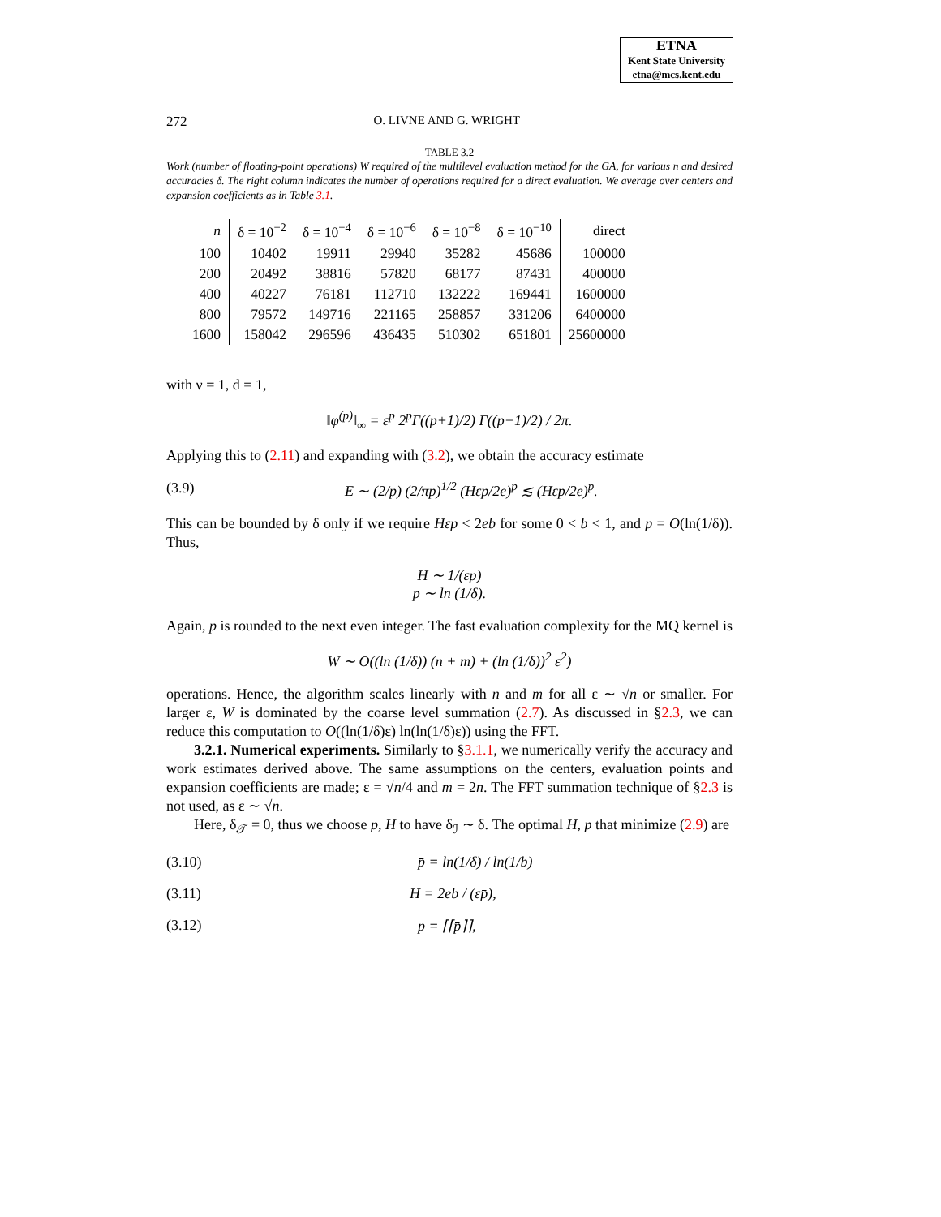ETNA
Kent State University
etna@mcs.kent.edu
272 O. LIVNE AND G. WRIGHT
TABLE 3.2
Work (number of floating-point operations) W required of the multilevel evaluation method for the GA, for various n and desired accuracies δ. The right column indicates the number of operations required for a direct evaluation. We average over centers and expansion coefficients as in Table 3.1.
| n | δ = 10<sup>−2</sup> | δ = 10<sup>−4</sup> | δ = 10<sup>−6</sup> | δ = 10<sup>−8</sup> | δ = 10<sup>−10</sup> | direct |
| --- | --- | --- | --- | --- | --- | --- |
| 100 | 10402 | 19911 | 29940 | 35282 | 45686 | 100000 |
| 200 | 20492 | 38816 | 57820 | 68177 | 87431 | 400000 |
| 400 | 40227 | 76181 | 112710 | 132222 | 169441 | 1600000 |
| 800 | 79572 | 149716 | 221165 | 258857 | 331206 | 6400000 |
| 1600 | 158042 | 296596 | 436435 | 510302 | 651801 | 25600000 |
with ν = 1, d = 1,
‖φ<sup>(p)</sup>‖<sub>∞</sub> = ε<sup>p</sup> 2<sup>p</sup>Γ((p+1)/2) Γ((p−1)/2) / 2π.
Applying this to (2.11) and expanding with (3.2), we obtain the accuracy estimate
(3.9) E ∼ (2/p) (2/πp)<sup>1/2</sup> (Hεp/2e)<sup>p</sup> ≲ (Hεp/2e)<sup>p</sup>.
This can be bounded by δ only if we require Hεp < 2eb for some 0 < b < 1, and p = O(ln(1/δ)). Thus,
H ∼ 1/(εp)
p ∼ ln (1/δ).
Again, p is rounded to the next even integer. The fast evaluation complexity for the MQ kernel is
W ∼ O((ln (1/δ)) (n + m) + (ln (1/δ))<sup>2</sup> ε<sup>2</sup>)
operations. Hence, the algorithm scales linearly with n and m for all ε ∼ √n or smaller. For larger ε, W is dominated by the coarse level summation (2.7). As discussed in §2.3, we can reduce this computation to O((ln(1/δ)ε) ln(ln(1/δ)ε)) using the FFT.
3.2.1. Numerical experiments. Similarly to §3.1.1, we numerically verify the accuracy and work estimates derived above. The same assumptions on the centers, evaluation points and expansion coefficients are made; ε = √n/4 and m = 2n. The FFT summation technique of §2.3 is not used, as ε ∼ √n.
Here, δ<sub>𝒯</sub> = 0, thus we choose p, H to have δ<sub>ℐ</sub> ∼ δ. The optimal H, p that minimize (2.9) are
(3.10) p̄ = ln(1/δ) / ln(1/b)
(3.11) H = 2eb / (εp̄),
(3.12) p = ⌈⌈p̄⌉⌉,